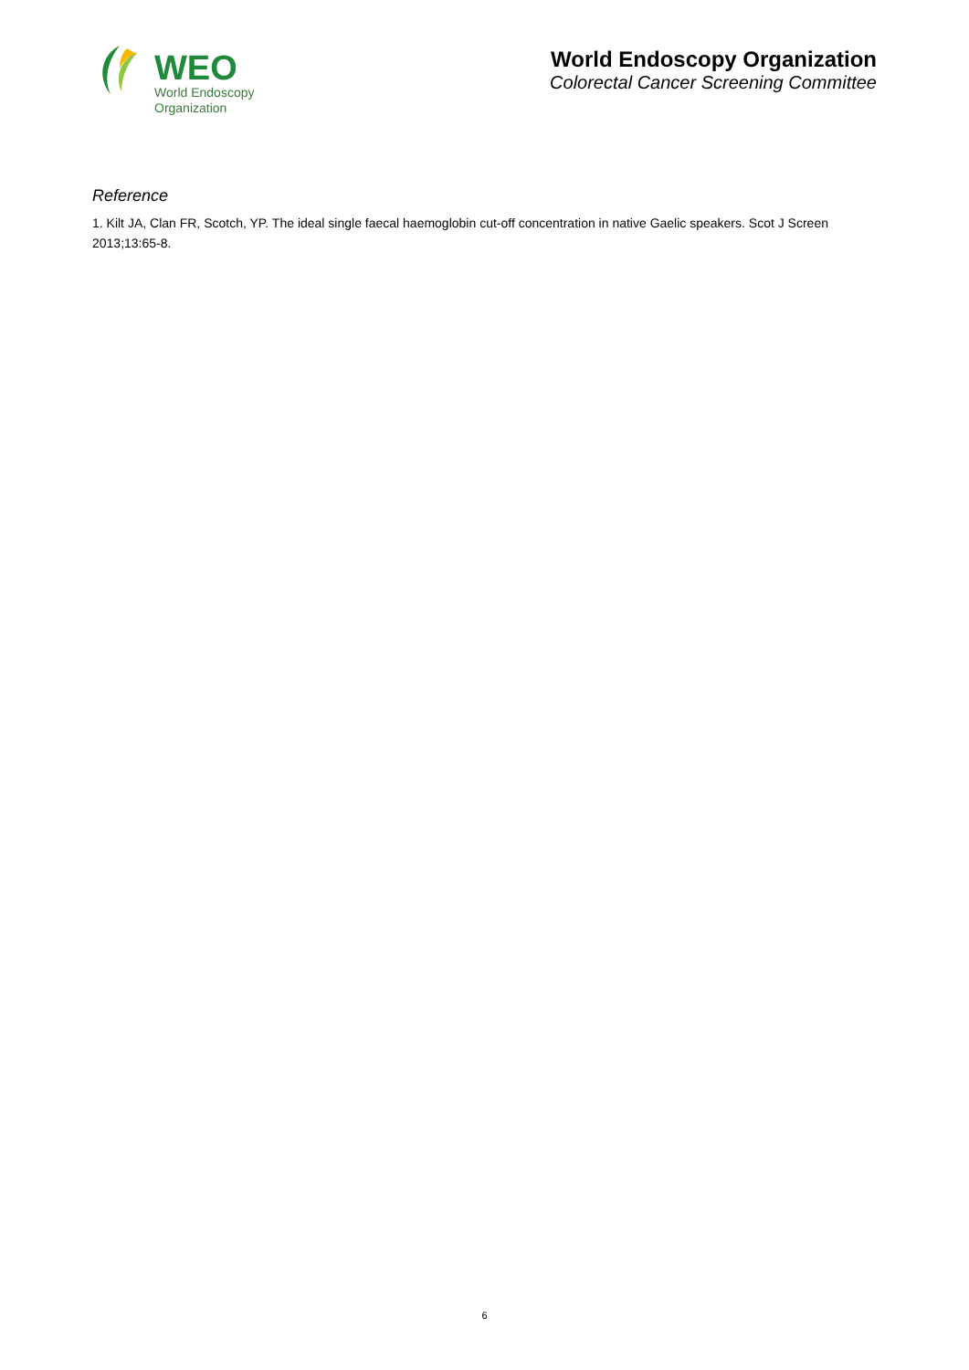WEO
World Endoscopy
Organization
World Endoscopy Organization
Colorectal Cancer Screening Committee
Reference
1. Kilt JA, Clan FR, Scotch, YP. The ideal single faecal haemoglobin cut-off concentration in native Gaelic speakers. Scot J Screen 2013;13:65-8.
6